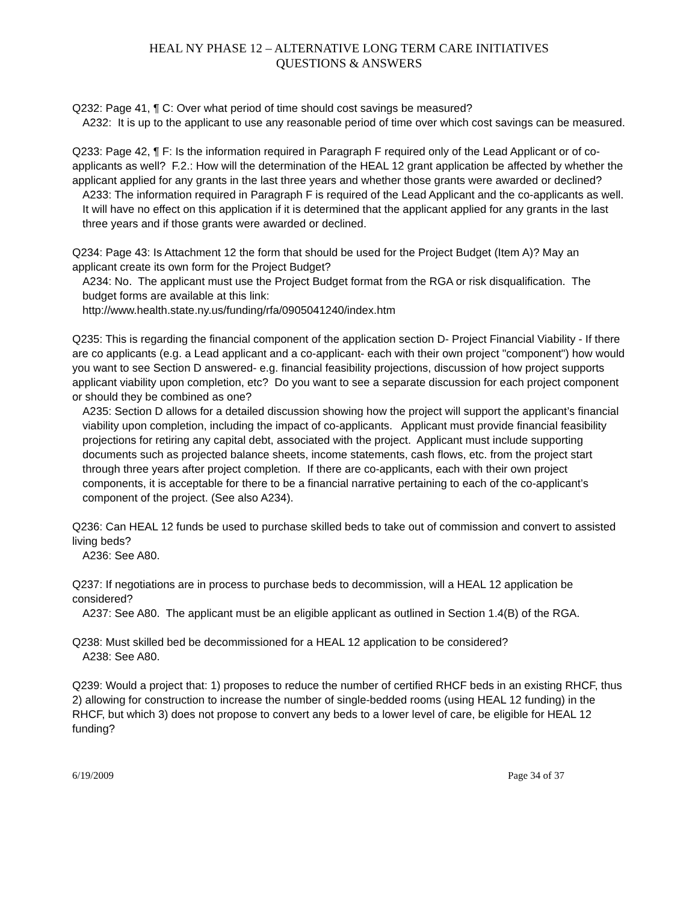HEAL NY PHASE 12 – ALTERNATIVE LONG TERM CARE INITIATIVES
QUESTIONS & ANSWERS
Q232: Page 41, ¶ C: Over what period of time should cost savings be measured?
A232: It is up to the applicant to use any reasonable period of time over which cost savings can be measured.
Q233: Page 42, ¶ F: Is the information required in Paragraph F required only of the Lead Applicant or of co-applicants as well? F.2.: How will the determination of the HEAL 12 grant application be affected by whether the applicant applied for any grants in the last three years and whether those grants were awarded or declined?
A233: The information required in Paragraph F is required of the Lead Applicant and the co-applicants as well. It will have no effect on this application if it is determined that the applicant applied for any grants in the last three years and if those grants were awarded or declined.
Q234: Page 43: Is Attachment 12 the form that should be used for the Project Budget (Item A)? May an applicant create its own form for the Project Budget?
A234: No. The applicant must use the Project Budget format from the RGA or risk disqualification. The budget forms are available at this link:
http://www.health.state.ny.us/funding/rfa/0905041240/index.htm
Q235: This is regarding the financial component of the application section D- Project Financial Viability - If there are co applicants (e.g. a Lead applicant and a co-applicant- each with their own project "component") how would you want to see Section D answered- e.g. financial feasibility projections, discussion of how project supports applicant viability upon completion, etc? Do you want to see a separate discussion for each project component or should they be combined as one?
A235: Section D allows for a detailed discussion showing how the project will support the applicant’s financial viability upon completion, including the impact of co-applicants. Applicant must provide financial feasibility projections for retiring any capital debt, associated with the project. Applicant must include supporting documents such as projected balance sheets, income statements, cash flows, etc. from the project start through three years after project completion. If there are co-applicants, each with their own project components, it is acceptable for there to be a financial narrative pertaining to each of the co-applicant’s component of the project. (See also A234).
Q236: Can HEAL 12 funds be used to purchase skilled beds to take out of commission and convert to assisted living beds?
A236: See A80.
Q237: If negotiations are in process to purchase beds to decommission, will a HEAL 12 application be considered?
A237: See A80. The applicant must be an eligible applicant as outlined in Section 1.4(B) of the RGA.
Q238: Must skilled bed be decommissioned for a HEAL 12 application to be considered?
A238: See A80.
Q239: Would a project that: 1) proposes to reduce the number of certified RHCF beds in an existing RHCF, thus 2) allowing for construction to increase the number of single-bedded rooms (using HEAL 12 funding) in the RHCF, but which 3) does not propose to convert any beds to a lower level of care, be eligible for HEAL 12 funding?
6/19/2009 Page 34 of 37